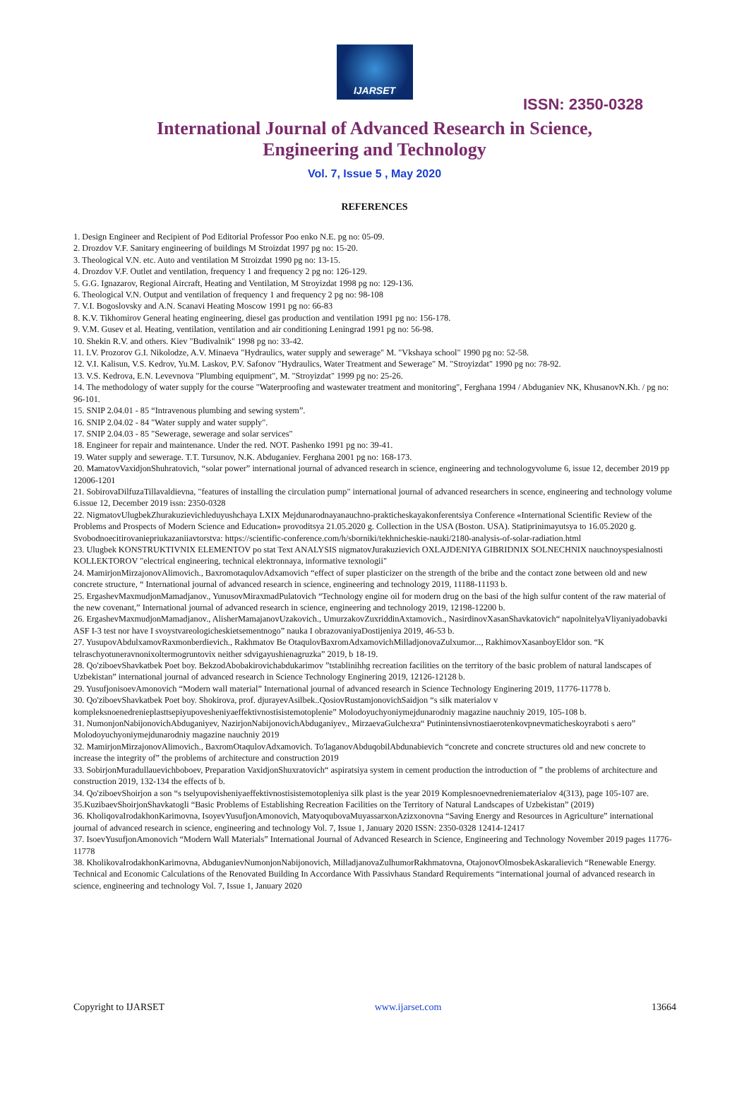IJARSET
ISSN: 2350-0328
International Journal of Advanced Research in Science,
Engineering and Technology
Vol. 7, Issue 5 , May 2020
REFERENCES
1. Design Engineer and Recipient of Pod Editorial Professor Poo enko N.E. pg no: 05-09.
2. Drozdov V.F. Sanitary engineering of buildings M Stroizdat 1997 pg no: 15-20.
3. Theological V.N. etc. Auto and ventilation M Stroizdat 1990 pg no: 13-15.
4. Drozdov V.F. Outlet and ventilation, frequency 1 and frequency 2 pg no: 126-129.
5. G.G. Ignazarov, Regional Aircraft, Heating and Ventilation, M Stroyizdat 1998 pg no: 129-136.
6. Theological V.N. Output and ventilation of frequency 1 and frequency 2 pg no: 98-108
7. V.I. Bogoslovsky and A.N. Scanavi Heating Moscow 1991 pg no: 66-83
8. K.V. Tikhomirov General heating engineering, diesel gas production and ventilation 1991 pg no: 156-178.
9. V.M. Gusev et al. Heating, ventilation, ventilation and air conditioning Leningrad 1991 pg no: 56-98.
10. Shekin R.V. and others. Kiev "Budivalnik" 1998 pg no: 33-42.
11. I.V. Prozorov G.I. Nikolodze, A.V. Minaeva "Hydraulics, water supply and sewerage" M. "Vkshaya school" 1990 pg no: 52-58.
12. V.I. Kalisun, V.S. Kedrov, Yu.M. Laskov, P.V. Safonov "Hydraulics, Water Treatment and Sewerage" M. "Stroyizdat" 1990 pg no: 78-92.
13. V.S. Kedrova, E.N. Levevnova "Plumbing equipment", M. "Stroyizdat" 1999 pg no: 25-26.
14. The methodology of water supply for the course "Waterproofing and wastewater treatment and monitoring", Ferghana 1994 / Abduganiev NK, KhusanovN.Kh. / pg no: 96-101.
15. SNIP 2.04.01 - 85 “Intravenous plumbing and sewing system”.
16. SNIP 2.04.02 - 84 "Water supply and water supply".
17. SNIP 2.04.03 - 85 "Sewerage, sewerage and solar services"
18. Engineer for repair and maintenance. Under the red. NOT. Pashenko 1991 pg no: 39-41.
19. Water supply and sewerage. T.T. Tursunov, N.K. Abduganiev. Ferghana 2001 pg no: 168-173.
20. MamatovVaxidjonShuhratovich, “solar power” international journal of advanced research in science, engineering and technologyvolume 6, issue 12, december 2019 pp 12006-1201
21. SobirovaDilfuzaTillavaldievna, "features of installing the circulation pump" international journal of advanced researchers in scence, engineering and technology volume 6.issue 12, December 2019 issn: 2350-0328
22. NigmatovUlugbekZhurakuzievichleduyushchaya LXIX Mejdunarodnayanauchno-prakticheskayakonferentsiya Conference «International Scientific Review of the Problems and Prospects of Modern Science and Education» provoditsya 21.05.2020 g. Collection in the USA (Boston. USA). Statiprinimayutsya to 16.05.2020 g. Svobodnoecitirovaniepriukazaniiavtorstva: https://scientific-conference.com/h/sborniki/tekhnicheskie-nauki/2180-analysis-of-solar-radiation.html
23. Ulugbek KONSTRUKTIVNIX ELEMENTOV po stat Text ANALYSIS nigmatovJurakuzievich OXLAJDENIYA GIBRIDNIX SOLNECHNIX nauchnoyspesialnosti KOLLEKTOROV "electrical engineering, technical elektronnaya, informative texnologii"
24. MamirjonMirzajonovAlimovich., BaxromotaqulovAdxamovich “effect of super plasticizer on the strength of the bribe and the contact zone between old and new concrete structure, “ International journal of advanced research in science, engineering and technology 2019, 11188-11193 b.
25. ErgashevMaxmudjonMamadjanov., YunusovMiraxmadPulatovich “Technology engine oil for modern drug on the basi of the high sulfur content of the raw material of the new covenant,” International journal of advanced research in science, engineering and technology 2019, 12198-12200 b.
26. ErgashevMaxmudjonMamadjanov., AlisherMamajanovUzakovich., UmurzakovZuxriddinAxtamovich., NasirdinovXasanShavkatovich“ napolnitelyaVliyaniyadobavki ASF I-3 test nor have I svoystvareologicheskietsementnogo” nauka I obrazovaniyaDostijeniya 2019, 46-53 b.
27. YusupovAbdulxamovRaxmonberdievich., Rakhmatov Be OtaqulovBaxromAdxamovichMilladjonovaZulxumor..., RakhimovXasanboyEldor son. “K telraschyotuneravnonixoltermogruntovix neither sdvigayushienagruzka” 2019, b 18-19.
28. Qo'ziboevShavkatbek Poet boy. BekzodAbobakirovichabdukarimov ”tstablinihhg recreation facilities on the territory of the basic problem of natural landscapes of Uzbekistan” international journal of advanced research in Science Technology Enginering 2019, 12126-12128 b.
29. YusufjonisoevAmonovich “Modern wall material” International journal of advanced research in Science Technology Enginering 2019, 11776-11778 b.
30. Qo'ziboevShavkatbek Poet boy. Shokirova, prof. djurayevAsilbek..QosiovRustamjonovichSaidjon “s silk materialov v kompleksnoenedrenieplasttsepiyupovesheniyaeffektivnostisistemotoplenie” Molodoyuchyoniymejdunarodniy magazine nauchniy 2019, 105-108 b.
31. NumonjonNabijonovichAbduganiyev, NazirjonNabijonovichAbduganiyev., MirzaevaGulchexra“ Putinintensivnostiaerotenkovpnevmaticheskoyraboti s aero” Molodoyuchyoniymejdunarodniy magazine nauchniy 2019
32. MamirjonMirzajonovAlimovich., BaxromOtaqulovAdxamovich. To'laganovAbduqobilAbdunabievich “concrete and concrete structures old and new concrete to increase the integrity of” the problems of architecture and construction 2019
33. SobirjonMuradullauevichboboev, Preparation VaxidjonShuxratovich“ aspiratsiya system in cement production the introduction of ” the problems of architecture and construction 2019, 132-134 the effects of b.
34. Qo'ziboevShoirjon a son “s tselyupovisheniyaeffektivnostisistemotopleniya silk plast is the year 2019 Komplesnoevnedreniematerialov 4(313), page 105-107 are.
35.KuzibaevShoirjonShavkatogli “Basic Problems of Establishing Recreation Facilities on the Territory of Natural Landscapes of Uzbekistan” (2019)
36. KholiqovaIrodakhonKarimovna, IsoyevYusufjonAmonovich, MatyoqubovaMuyassarxonAzizxonovna “Saving Energy and Resources in Agriculture” international journal of advanced research in science, engineering and technology Vol. 7, Issue 1, January 2020 ISSN: 2350-0328 12414-12417
37. IsoevYusufjonAmonovich “Modern Wall Materials” International Journal of Advanced Research in Science, Engineering and Technology November 2019 pages 11776-11778
38. KholikovaIrodakhonKarimovna, AbduganievNumonjonNabijonovich, MilladjanovaZulhumorRakhmatovna, OtajonovOlmosbekAskaralievich “Renewable Energy. Technical and Economic Calculations of the Renovated Building In Accordance With Passivhaus Standard Requirements “international journal of advanced research in science, engineering and technology Vol. 7, Issue 1, January 2020
Copyright to IJARSET www.ijarset.com 13664